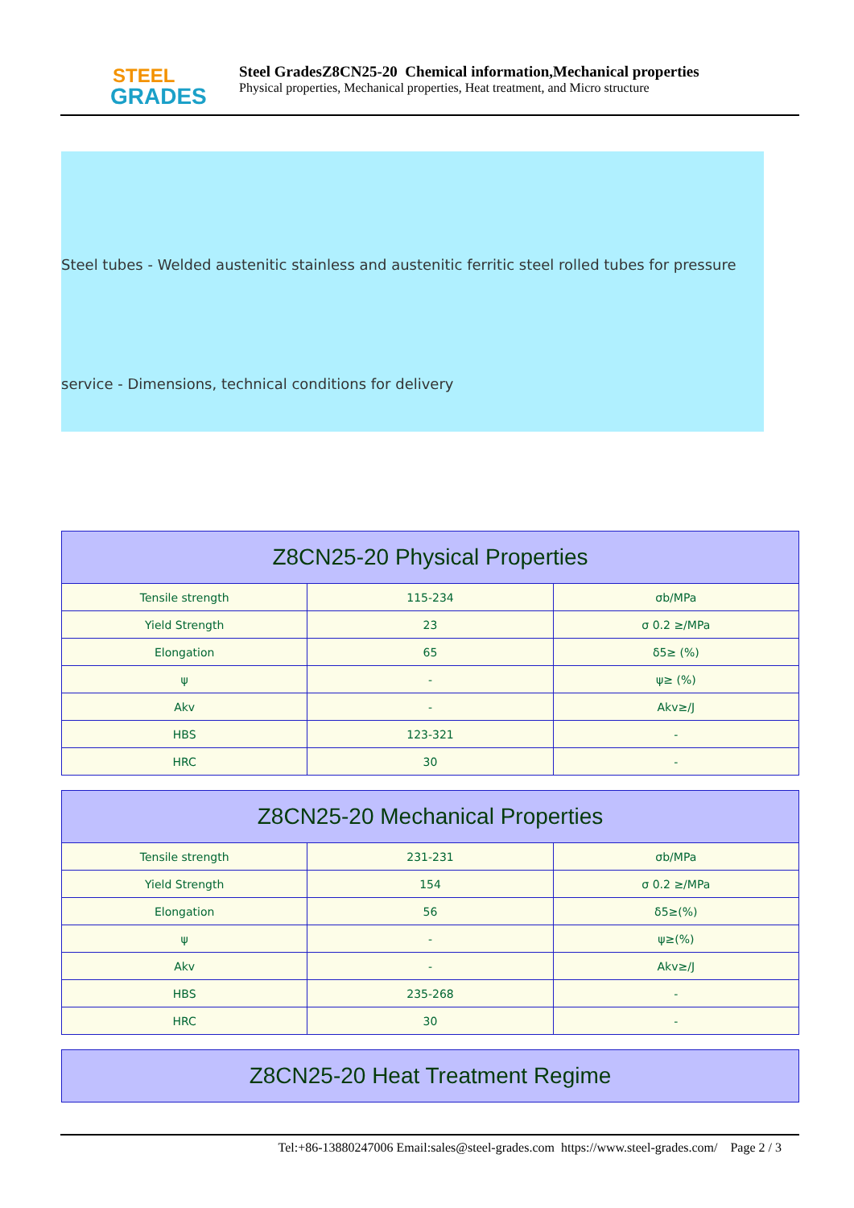STEEL
GRADES
Steel GradesZ8CN25-20 Chemical information,Mechanical properties
Physical properties, Mechanical properties, Heat treatment, and Micro structure
Steel tubes - Welded austenitic stainless and austenitic ferritic steel rolled tubes for pressure
service - Dimensions, technical conditions for delivery
| Z8CN25-20 Physical Properties | | |
| --- | --- | --- |
| Tensile strength | 115-234 | σb/MPa |
| Yield Strength | 23 | σ 0.2 ≥/MPa |
| Elongation | 65 | δ5≥ (%) |
| ψ | - | ψ≥ (%) |
| Akv | - | Akv≥/J |
| HBS | 123-321 | - |
| HRC | 30 | - |
| Z8CN25-20 Mechanical Properties | | |
| --- | --- | --- |
| Tensile strength | 231-231 | σb/MPa |
| Yield Strength | 154 | σ 0.2 ≥/MPa |
| Elongation | 56 | δ5≥(%) |
| ψ | - | ψ≥(%) |
| Akv | - | Akv≥/J |
| HBS | 235-268 | - |
| HRC | 30 | - |
| Z8CN25-20 Heat Treatment Regime |
| --- |
Tel:+86-13880247006 Email:sales@steel-grades.com https://www.steel-grades.com/ Page 2 / 3